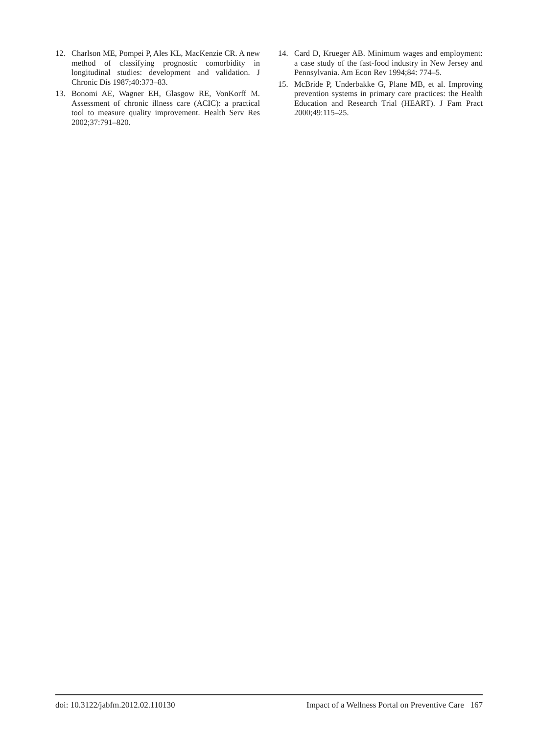12. Charlson ME, Pompei P, Ales KL, MacKenzie CR. A new method of classifying prognostic comorbidity in longitudinal studies: development and validation. J Chronic Dis 1987;40:373–83.
13. Bonomi AE, Wagner EH, Glasgow RE, VonKorff M. Assessment of chronic illness care (ACIC): a practical tool to measure quality improvement. Health Serv Res 2002;37:791–820.
14. Card D, Krueger AB. Minimum wages and employment: a case study of the fast-food industry in New Jersey and Pennsylvania. Am Econ Rev 1994;84: 774–5.
15. McBride P, Underbakke G, Plane MB, et al. Improving prevention systems in primary care practices: the Health Education and Research Trial (HEART). J Fam Pract 2000;49:115–25.
doi: 10.3122/jabfm.2012.02.110130 Impact of a Wellness Portal on Preventive Care 167